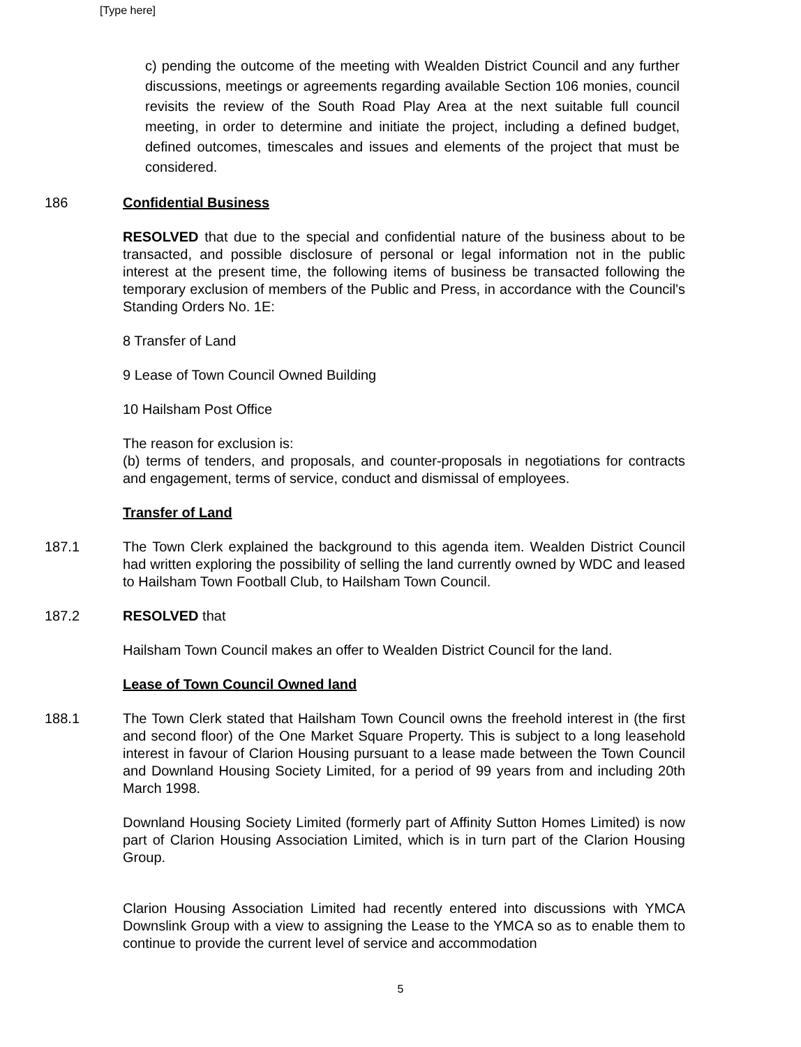[Type here]
c) pending the outcome of the meeting with Wealden District Council and any further discussions, meetings or agreements regarding available Section 106 monies, council revisits the review of the South Road Play Area at the next suitable full council meeting, in order to determine and initiate the project, including a defined budget, defined outcomes, timescales and issues and elements of the project that must be considered.
186 Confidential Business
RESOLVED that due to the special and confidential nature of the business about to be transacted, and possible disclosure of personal or legal information not in the public interest at the present time, the following items of business be transacted following the temporary exclusion of members of the Public and Press, in accordance with the Council's Standing Orders No. 1E:
8 Transfer of Land
9 Lease of Town Council Owned Building
10 Hailsham Post Office
The reason for exclusion is:
(b) terms of tenders, and proposals, and counter-proposals in negotiations for contracts and engagement, terms of service, conduct and dismissal of employees.
Transfer of Land
187.1 The Town Clerk explained the background to this agenda item. Wealden District Council had written exploring the possibility of selling the land currently owned by WDC and leased to Hailsham Town Football Club, to Hailsham Town Council.
187.2 RESOLVED that
Hailsham Town Council makes an offer to Wealden District Council for the land.
Lease of Town Council Owned land
188.1 The Town Clerk stated that Hailsham Town Council owns the freehold interest in (the first and second floor) of the One Market Square Property. This is subject to a long leasehold interest in favour of Clarion Housing pursuant to a lease made between the Town Council and Downland Housing Society Limited, for a period of 99 years from and including 20th March 1998.
Downland Housing Society Limited (formerly part of Affinity Sutton Homes Limited) is now part of Clarion Housing Association Limited, which is in turn part of the Clarion Housing Group.
Clarion Housing Association Limited had recently entered into discussions with YMCA Downslink Group with a view to assigning the Lease to the YMCA so as to enable them to continue to provide the current level of service and accommodation
5